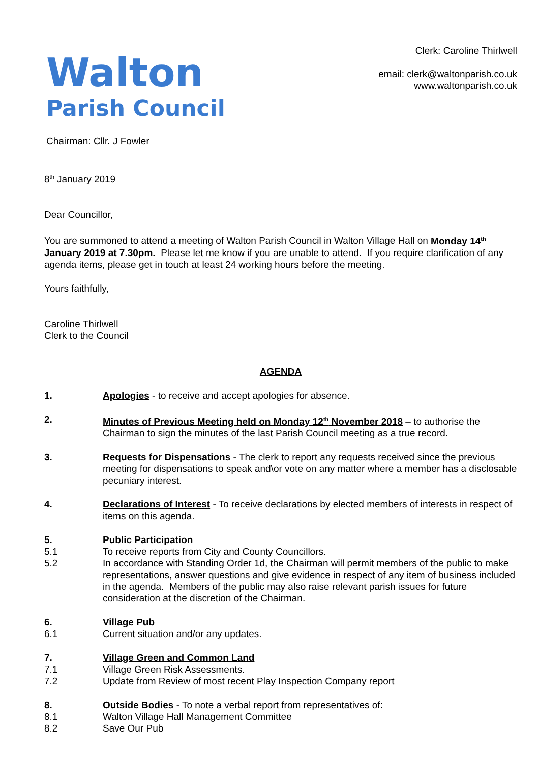Walton
Parish Council
Clerk: Caroline Thirlwell
email: clerk@waltonparish.co.uk
www.waltonparish.co.uk
Chairman: Cllr. J Fowler
8<sup>th</sup> January 2019
Dear Councillor,
You are summoned to attend a meeting of Walton Parish Council in Walton Village Hall on Monday 14<sup>th</sup> January 2019 at 7.30pm. Please let me know if you are unable to attend. If you require clarification of any agenda items, please get in touch at least 24 working hours before the meeting.
Yours faithfully,
Caroline Thirlwell
Clerk to the Council
AGENDA
1. Apologies - to receive and accept apologies for absence.
2. Minutes of Previous Meeting held on Monday 12<sup>th</sup> November 2018 – to authorise the Chairman to sign the minutes of the last Parish Council meeting as a true record.
3. Requests for Dispensations - The clerk to report any requests received since the previous meeting for dispensations to speak and\or vote on any matter where a member has a disclosable pecuniary interest.
4. Declarations of Interest - To receive declarations by elected members of interests in respect of items on this agenda.
5. Public Participation
5.1 To receive reports from City and County Councillors.
5.2 In accordance with Standing Order 1d, the Chairman will permit members of the public to make representations, answer questions and give evidence in respect of any item of business included in the agenda. Members of the public may also raise relevant parish issues for future consideration at the discretion of the Chairman.
6. Village Pub
6.1 Current situation and/or any updates.
7. Village Green and Common Land
7.1 Village Green Risk Assessments.
7.2 Update from Review of most recent Play Inspection Company report
8. Outside Bodies - To note a verbal report from representatives of:
8.1 Walton Village Hall Management Committee
8.2 Save Our Pub